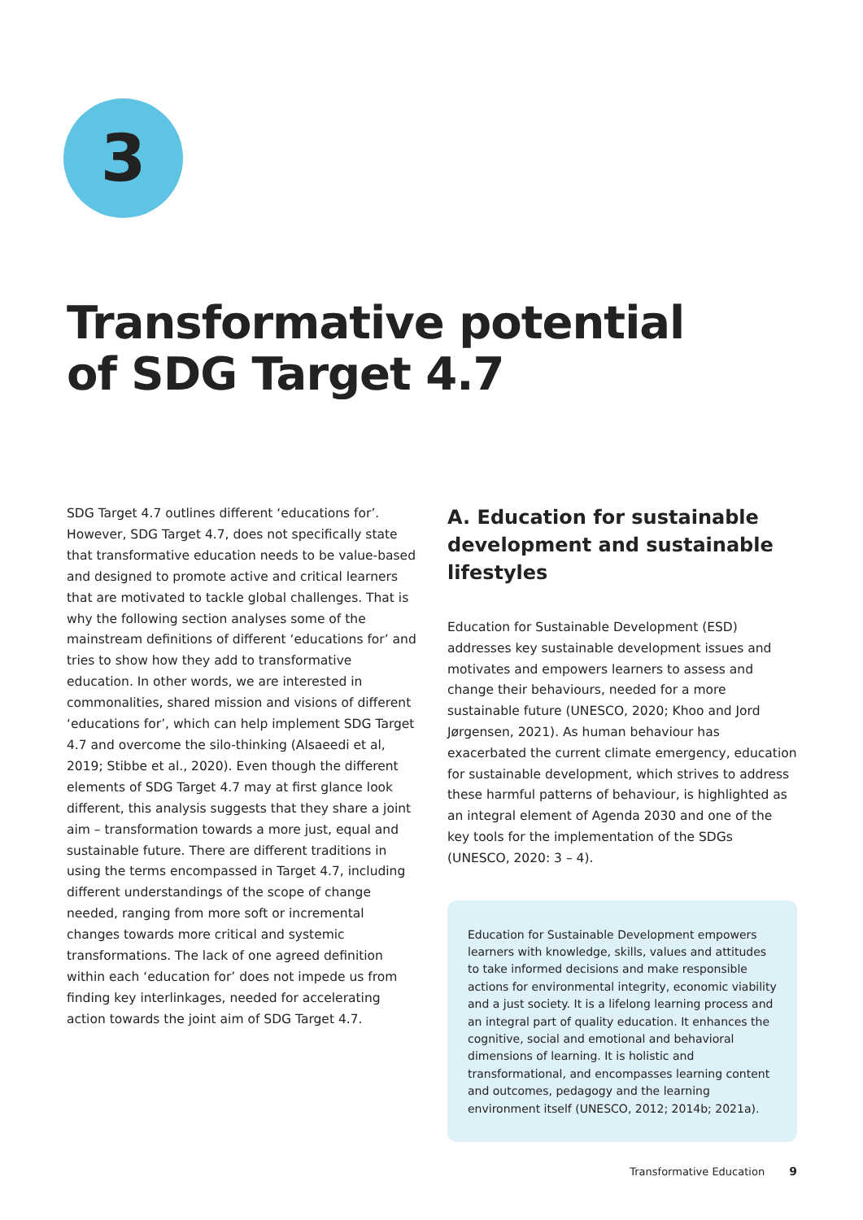3
Transformative potential
of SDG Target 4.7
SDG Target 4.7 outlines different ‘educations for’. However, SDG Target 4.7, does not specifically state that transformative education needs to be value-based and designed to promote active and critical learners that are motivated to tackle global challenges. That is why the following section analyses some of the mainstream definitions of different ‘educations for’ and tries to show how they add to transformative education. In other words, we are interested in commonalities, shared mission and visions of different ‘educations for’, which can help implement SDG Target 4.7 and overcome the silo-thinking (Alsaeedi et al, 2019; Stibbe et al., 2020). Even though the different elements of SDG Target 4.7 may at first glance look different, this analysis suggests that they share a joint aim – transformation towards a more just, equal and sustainable future. There are different traditions in using the terms encompassed in Target 4.7, including different understandings of the scope of change needed, ranging from more soft or incremental changes towards more critical and systemic transformations. The lack of one agreed definition within each ‘education for’ does not impede us from finding key interlinkages, needed for accelerating action towards the joint aim of SDG Target 4.7.
A. Education for sustainable development and sustainable lifestyles
Education for Sustainable Development (ESD) addresses key sustainable development issues and motivates and empowers learners to assess and change their behaviours, needed for a more sustainable future (UNESCO, 2020; Khoo and Jord Jørgensen, 2021). As human behaviour has exacerbated the current climate emergency, education for sustainable development, which strives to address these harmful patterns of behaviour, is highlighted as an integral element of Agenda 2030 and one of the key tools for the implementation of the SDGs (UNESCO, 2020: 3 – 4).
Education for Sustainable Development empowers learners with knowledge, skills, values and attitudes to take informed decisions and make responsible actions for environmental integrity, economic viability and a just society. It is a lifelong learning process and an integral part of quality education. It enhances the cognitive, social and emotional and behavioral dimensions of learning. It is holistic and transformational, and encompasses learning content and outcomes, pedagogy and the learning environment itself (UNESCO, 2012; 2014b; 2021a).
Transformative Education 9